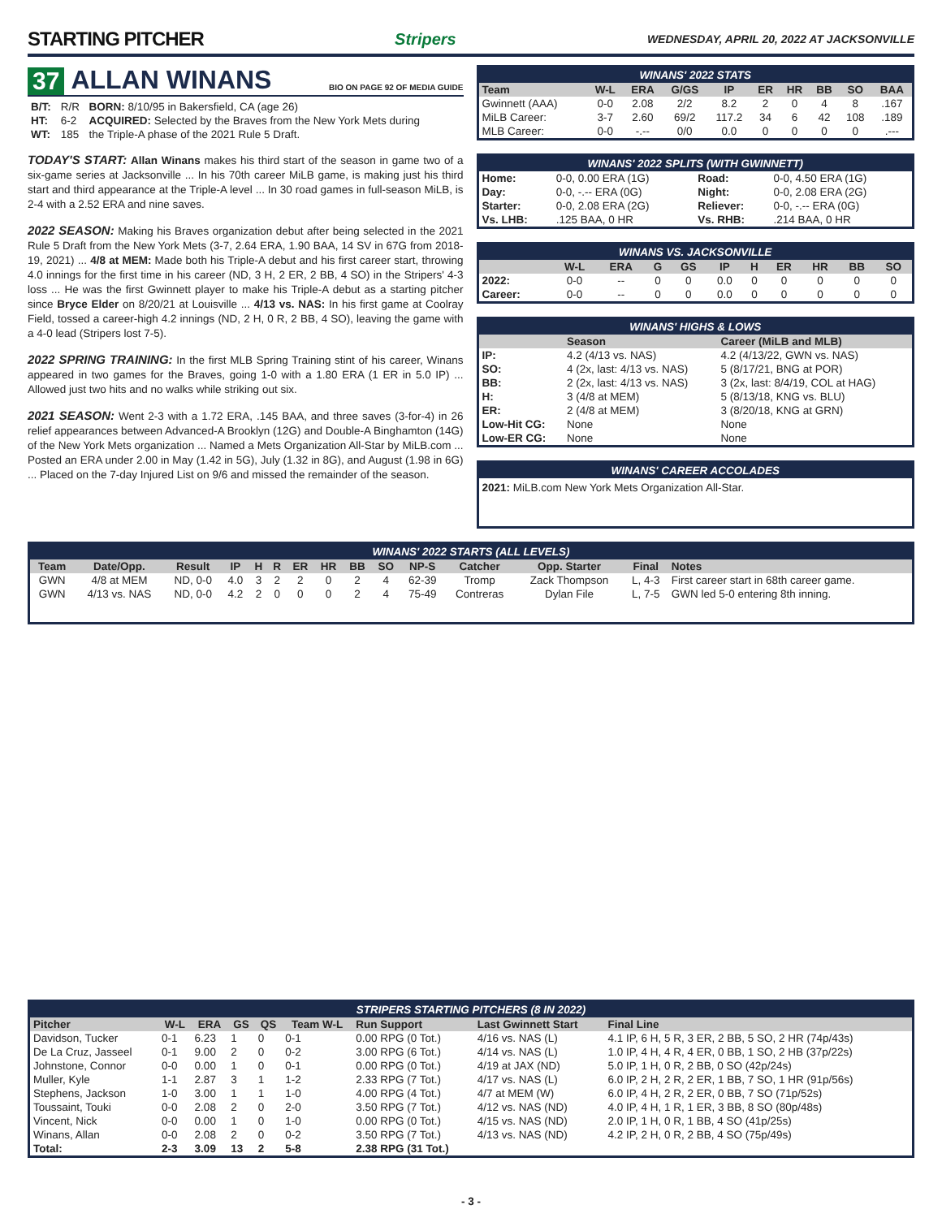STARTING PITCHER
Stripers WEDNESDAY, APRIL 20, 2022 AT JACKSONVILLE
37 ALLAN WINANS BIO ON PAGE 92 OF MEDIA GUIDE
| B/T: | R/R | BORN: 8/10/95 in Bakersfield, CA (age 26) |
| HT: | 6-2 | ACQUIRED: Selected by the Braves from the New York Mets during |
| WT: | 185 | the Triple-A phase of the 2021 Rule 5 Draft. |
TODAY'S START: Allan Winans makes his third start of the season in game two of a six-game series at Jacksonville ... In his 70th career MiLB game, is making just his third start and third appearance at the Triple-A level ... In 30 road games in full-season MiLB, is 2-4 with a 2.52 ERA and nine saves.
2022 SEASON: Making his Braves organization debut after being selected in the 2021 Rule 5 Draft from the New York Mets (3-7, 2.64 ERA, 1.90 BAA, 14 SV in 67G from 2018-19, 2021) ... 4/8 at MEM: Made both his Triple-A debut and his first career start, throwing 4.0 innings for the first time in his career (ND, 3 H, 2 ER, 2 BB, 4 SO) in the Stripers' 4-3 loss ... He was the first Gwinnett player to make his Triple-A debut as a starting pitcher since Bryce Elder on 8/20/21 at Louisville ... 4/13 vs. NAS: In his first game at Coolray Field, tossed a career-high 4.2 innings (ND, 2 H, 0 R, 2 BB, 4 SO), leaving the game with a 4-0 lead (Stripers lost 7-5).
2022 SPRING TRAINING: In the first MLB Spring Training stint of his career, Winans appeared in two games for the Braves, going 1-0 with a 1.80 ERA (1 ER in 5.0 IP) ... Allowed just two hits and no walks while striking out six.
2021 SEASON: Went 2-3 with a 1.72 ERA, .145 BAA, and three saves (3-for-4) in 26 relief appearances between Advanced-A Brooklyn (12G) and Double-A Binghamton (14G) of the New York Mets organization ... Named a Mets Organization All-Star by MiLB.com ... Posted an ERA under 2.00 in May (1.42 in 5G), July (1.32 in 8G), and August (1.98 in 6G) ... Placed on the 7-day Injured List on 9/6 and missed the remainder of the season.
WINANS' 2022 STATS
| Team | W-L | ERA | G/GS | IP | ER | HR | BB | SO | BAA |
| --- | --- | --- | --- | --- | --- | --- | --- | --- | --- |
| Gwinnett (AAA) | 0-0 | 2.08 | 2/2 | 8.2 | 2 | 0 | 4 | 8 | .167 |
| MiLB Career: | 3-7 | 2.60 | 69/2 | 117.2 | 34 | 6 | 42 | 108 | .189 |
| MLB Career: | 0-0 | -.-- | 0/0 | 0.0 | 0 | 0 | 0 | 0 | .--- |
WINANS' 2022 SPLITS (WITH GWINNETT)
| Home: | 0-0, 0.00 ERA (1G) | Road: | 0-0, 4.50 ERA (1G) |
| Day: | 0-0, -.-- ERA (0G) | Night: | 0-0, 2.08 ERA (2G) |
| Starter: | 0-0, 2.08 ERA (2G) | Reliever: | 0-0, -.-- ERA (0G) |
| Vs. LHB: | .125 BAA, 0 HR | Vs. RHB: | .214 BAA, 0 HR |
WINANS VS. JACKSONVILLE
| | W-L | ERA | G | GS | IP | H | ER | HR | BB | SO |
| --- | --- | --- | --- | --- | --- | --- | --- | --- | --- | --- |
| 2022: | 0-0 | -- | 0 | 0 | 0.0 | 0 | 0 | 0 | 0 | 0 |
| Career: | 0-0 | -- | 0 | 0 | 0.0 | 0 | 0 | 0 | 0 | 0 |
WINANS' HIGHS & LOWS
| | Season | Career (MiLB and MLB) |
| --- | --- | --- |
| IP: | 4.2 (4/13 vs. NAS) | 4.2 (4/13/22, GWN vs. NAS) |
| SO: | 4 (2x, last: 4/13 vs. NAS) | 5 (8/17/21, BNG at POR) |
| BB: | 2 (2x, last: 4/13 vs. NAS) | 3 (2x, last: 8/4/19, COL at HAG) |
| H: | 3 (4/8 at MEM) | 5 (8/13/18, KNG vs. BLU) |
| ER: | 2 (4/8 at MEM) | 3 (8/20/18, KNG at GRN) |
| Low-Hit CG: | None | None |
| Low-ER CG: | None | None |
WINANS' CAREER ACCOLADES
2021: MiLB.com New York Mets Organization All-Star.
WINANS' 2022 STARTS (ALL LEVELS)
| Team | Date/Opp. | Result | IP | H | R | ER | HR | BB | SO | NP-S | Catcher | Opp. Starter | Final | Notes |
| --- | --- | --- | --- | --- | --- | --- | --- | --- | --- | --- | --- | --- | --- | --- |
| GWN | 4/8 at MEM | ND, 0-0 | 4.0 | 3 | 2 | 2 | 0 | 2 | 4 | 62-39 | Tromp | Zack Thompson | L, 4-3 | First career start in 68th career game. |
| GWN | 4/13 vs. NAS | ND, 0-0 | 4.2 | 2 | 0 | 0 | 0 | 2 | 4 | 75-49 | Contreras | Dylan File | L, 7-5 | GWN led 5-0 entering 8th inning. |
STRIPERS STARTING PITCHERS (8 IN 2022)
| Pitcher | W-L | ERA | GS | QS | Team W-L | Run Support | Last Gwinnett Start | Final Line |
| --- | --- | --- | --- | --- | --- | --- | --- | --- |
| Davidson, Tucker | 0-1 | 6.23 | 1 | 0 | 0-1 | 0.00 RPG (0 Tot.) | 4/16 vs. NAS (L) | 4.1 IP, 6 H, 5 R, 3 ER, 2 BB, 5 SO, 2 HR (74p/43s) |
| De La Cruz, Jasseel | 0-1 | 9.00 | 2 | 0 | 0-2 | 3.00 RPG (6 Tot.) | 4/14 vs. NAS (L) | 1.0 IP, 4 H, 4 R, 4 ER, 0 BB, 1 SO, 2 HB (37p/22s) |
| Johnstone, Connor | 0-0 | 0.00 | 1 | 0 | 0-1 | 0.00 RPG (0 Tot.) | 4/19 at JAX (ND) | 5.0 IP, 1 H, 0 R, 2 BB, 0 SO (42p/24s) |
| Muller, Kyle | 1-1 | 2.87 | 3 | 1 | 1-2 | 2.33 RPG (7 Tot.) | 4/17 vs. NAS (L) | 6.0 IP, 2 H, 2 R, 2 ER, 1 BB, 7 SO, 1 HR (91p/56s) |
| Stephens, Jackson | 1-0 | 3.00 | 1 | 1 | 1-0 | 4.00 RPG (4 Tot.) | 4/7 at MEM (W) | 6.0 IP, 4 H, 2 R, 2 ER, 0 BB, 7 SO (71p/52s) |
| Toussaint, Touki | 0-0 | 2.08 | 2 | 0 | 2-0 | 3.50 RPG (7 Tot.) | 4/12 vs. NAS (ND) | 4.0 IP, 4 H, 1 R, 1 ER, 3 BB, 8 SO (80p/48s) |
| Vincent, Nick | 0-0 | 0.00 | 1 | 0 | 1-0 | 0.00 RPG (0 Tot.) | 4/15 vs. NAS (ND) | 2.0 IP, 1 H, 0 R, 1 BB, 4 SO (41p/25s) |
| Winans, Allan | 0-0 | 2.08 | 2 | 0 | 0-2 | 3.50 RPG (7 Tot.) | 4/13 vs. NAS (ND) | 4.2 IP, 2 H, 0 R, 2 BB, 4 SO (75p/49s) |
| Total: | 2-3 | 3.09 | 13 | 2 | 5-8 | 2.38 RPG (31 Tot.) | | |
- 3 -